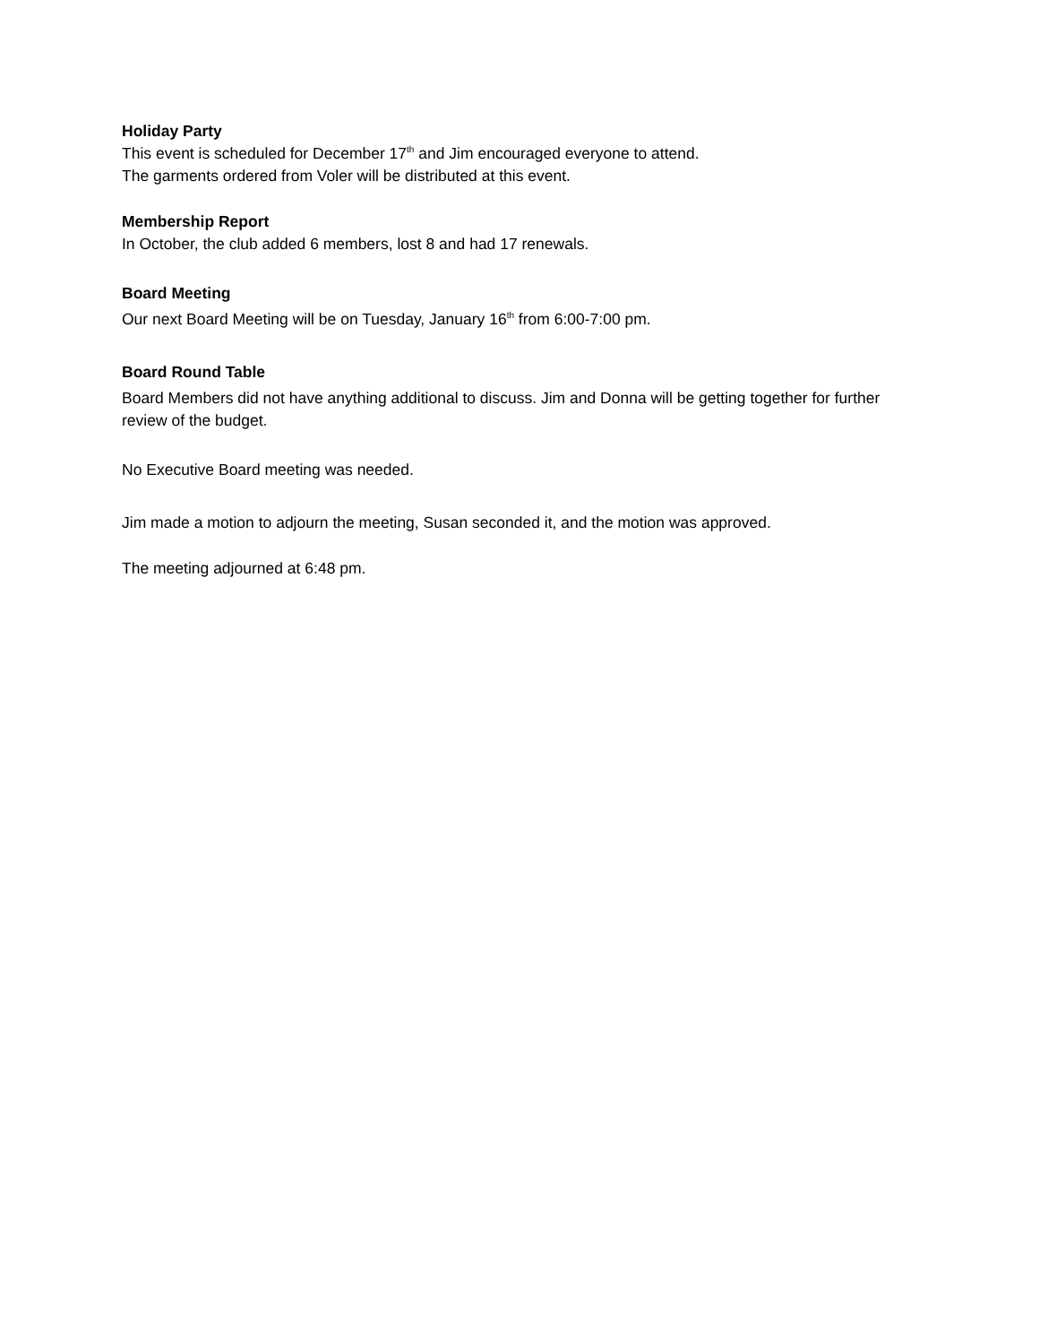Holiday Party
This event is scheduled for December 17<sup>th</sup> and Jim encouraged everyone to attend.
The garments ordered from Voler will be distributed at this event.
Membership Report
In October, the club added 6 members, lost 8 and had 17 renewals.
Board Meeting
Our next Board Meeting will be on Tuesday, January 16<sup>th</sup> from 6:00-7:00 pm.
Board Round Table
Board Members did not have anything additional to discuss. Jim and Donna will be getting together for further review of the budget.
No Executive Board meeting was needed.
Jim made a motion to adjourn the meeting, Susan seconded it, and the motion was approved.
The meeting adjourned at 6:48 pm.